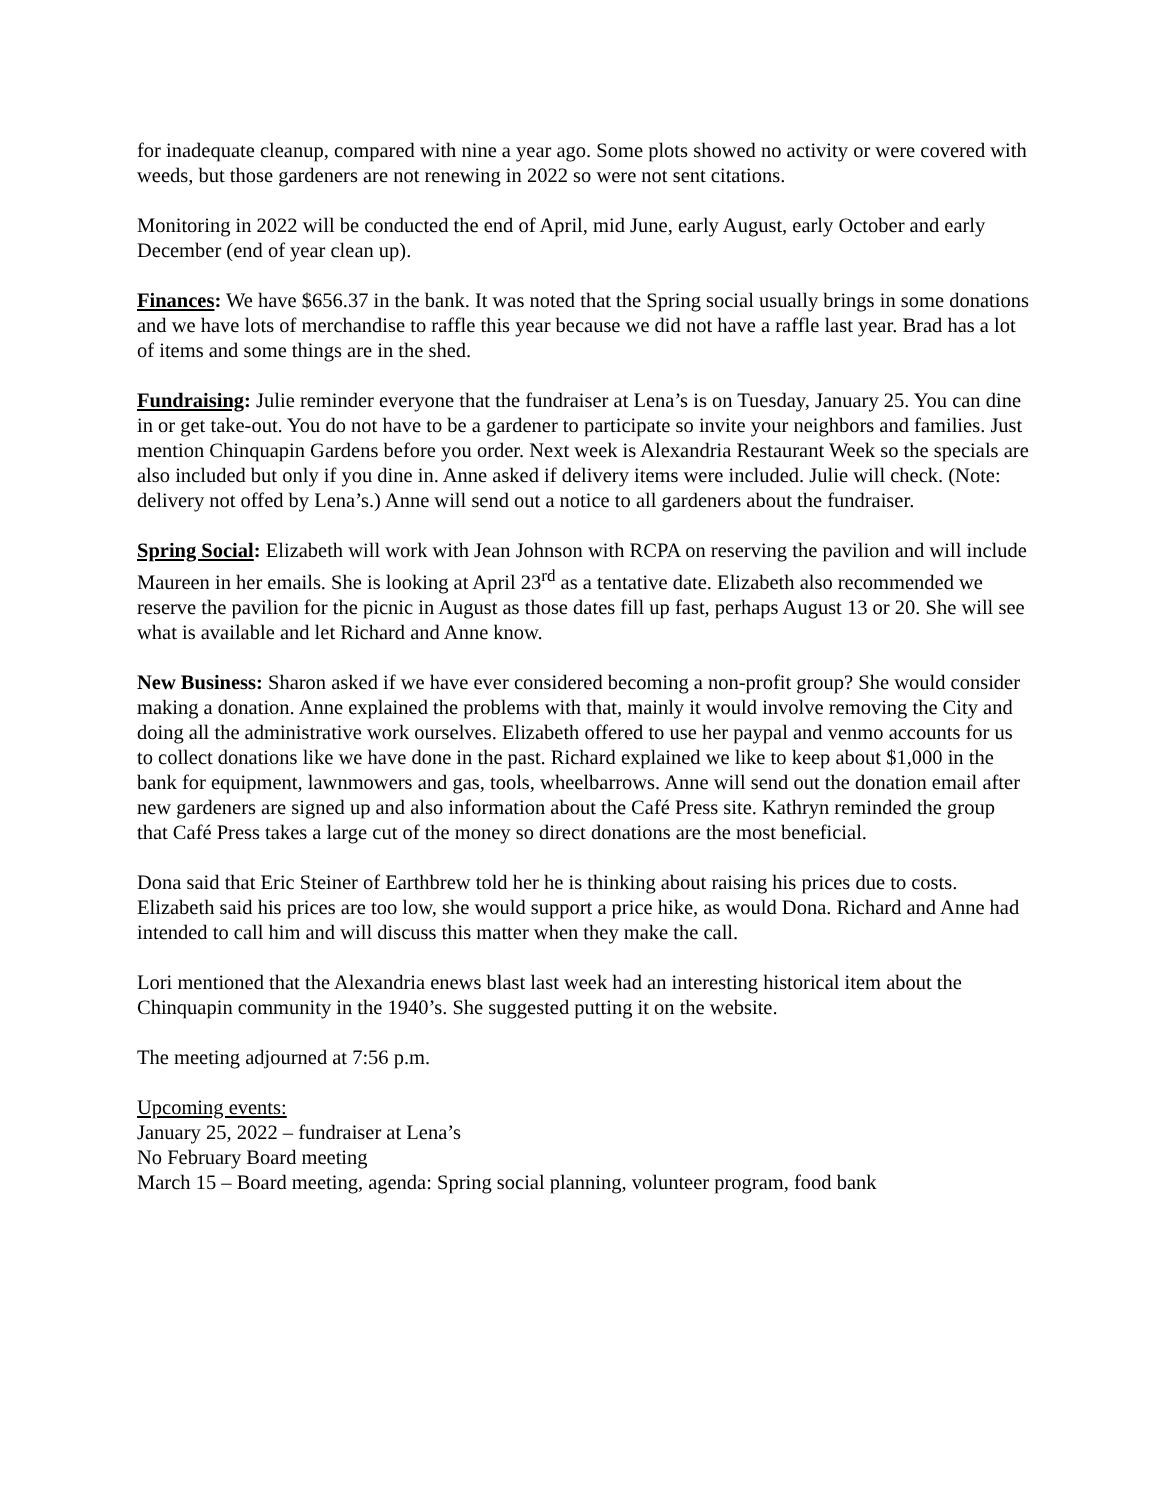for inadequate cleanup, compared with nine a year ago. Some plots showed no activity or were covered with weeds, but those gardeners are not renewing in 2022 so were not sent citations.
Monitoring in 2022 will be conducted the end of April, mid June, early August, early October and early December (end of year clean up).
Finances: We have $656.37 in the bank. It was noted that the Spring social usually brings in some donations and we have lots of merchandise to raffle this year because we did not have a raffle last year. Brad has a lot of items and some things are in the shed.
Fundraising: Julie reminder everyone that the fundraiser at Lena’s is on Tuesday, January 25. You can dine in or get take-out. You do not have to be a gardener to participate so invite your neighbors and families. Just mention Chinquapin Gardens before you order. Next week is Alexandria Restaurant Week so the specials are also included but only if you dine in. Anne asked if delivery items were included. Julie will check. (Note: delivery not offed by Lena’s.) Anne will send out a notice to all gardeners about the fundraiser.
Spring Social: Elizabeth will work with Jean Johnson with RCPA on reserving the pavilion and will include Maureen in her emails. She is looking at April 23<sup>rd</sup> as a tentative date. Elizabeth also recommended we reserve the pavilion for the picnic in August as those dates fill up fast, perhaps August 13 or 20. She will see what is available and let Richard and Anne know.
New Business: Sharon asked if we have ever considered becoming a non-profit group? She would consider making a donation. Anne explained the problems with that, mainly it would involve removing the City and doing all the administrative work ourselves. Elizabeth offered to use her paypal and venmo accounts for us to collect donations like we have done in the past. Richard explained we like to keep about $1,000 in the bank for equipment, lawnmowers and gas, tools, wheelbarrows. Anne will send out the donation email after new gardeners are signed up and also information about the Café Press site. Kathryn reminded the group that Café Press takes a large cut of the money so direct donations are the most beneficial.
Dona said that Eric Steiner of Earthbrew told her he is thinking about raising his prices due to costs. Elizabeth said his prices are too low, she would support a price hike, as would Dona. Richard and Anne had intended to call him and will discuss this matter when they make the call.
Lori mentioned that the Alexandria enews blast last week had an interesting historical item about the Chinquapin community in the 1940’s. She suggested putting it on the website.
The meeting adjourned at 7:56 p.m.
Upcoming events:
January 25, 2022 – fundraiser at Lena’s
No February Board meeting
March 15 – Board meeting, agenda: Spring social planning, volunteer program, food bank